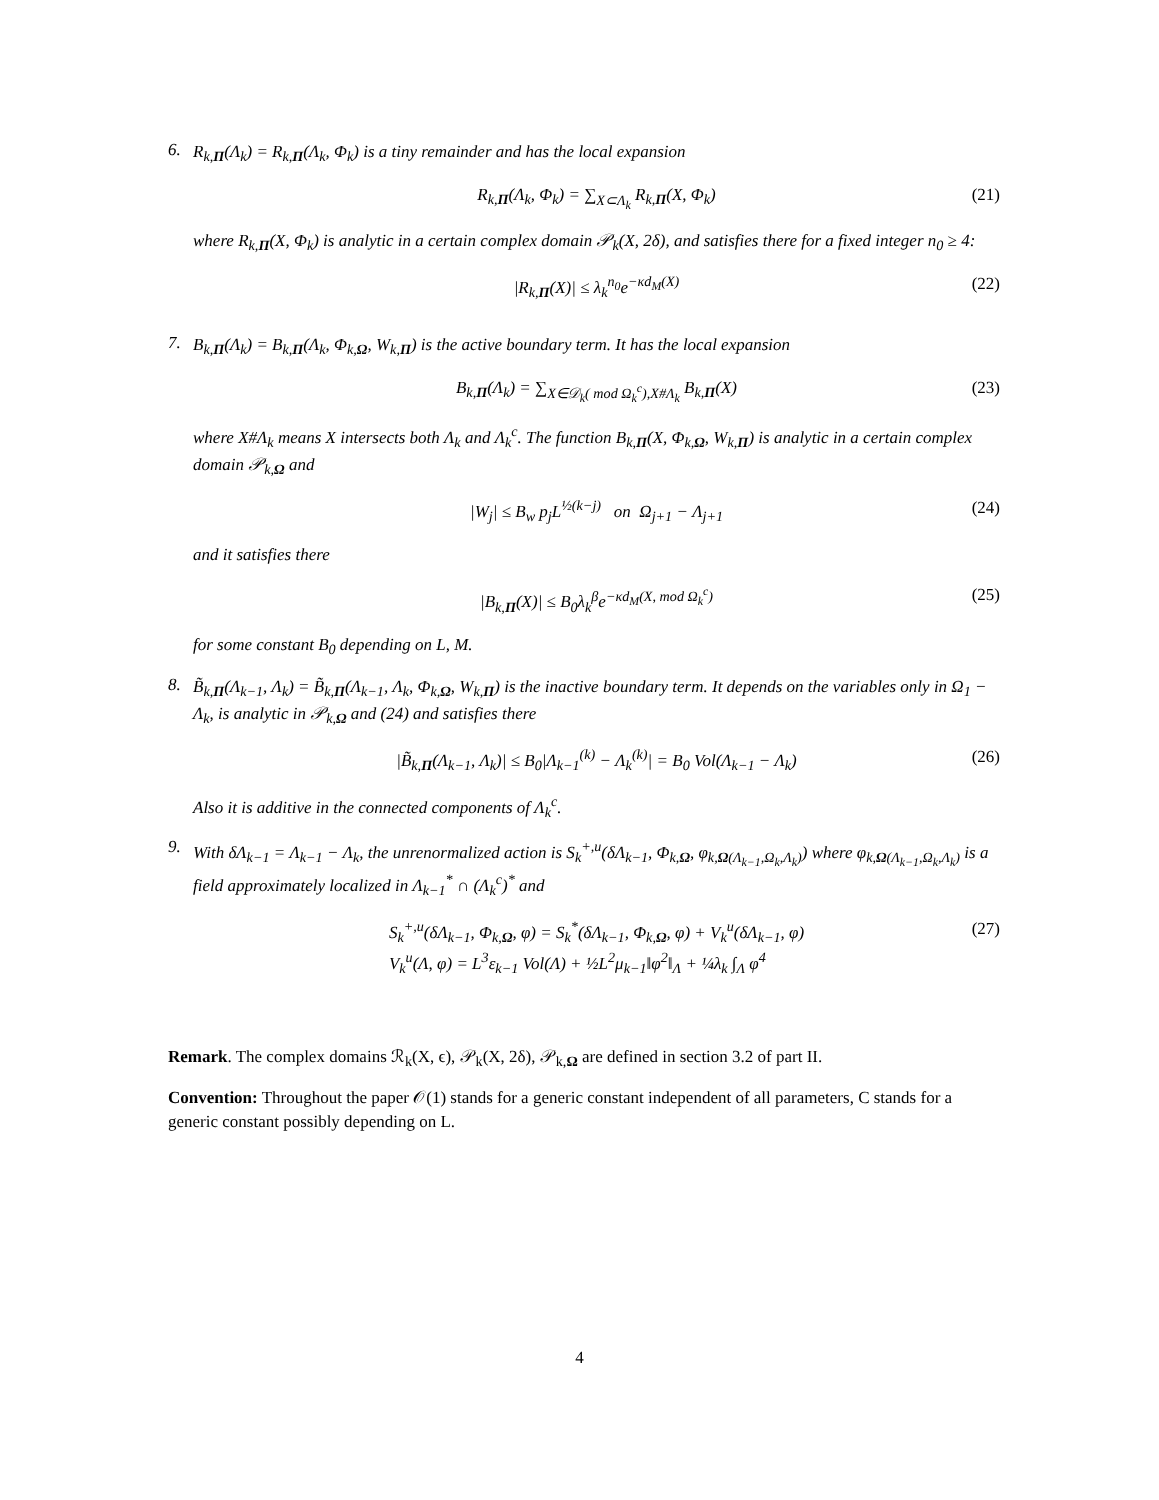6.
R<sub>k,Π</sub>(Λ<sub>k</sub>) = R<sub>k,Π</sub>(Λ<sub>k</sub>, Φ<sub>k</sub>) is a tiny remainder and has the local expansion
R<sub>k,Π</sub>(Λ<sub>k</sub>, Φ<sub>k</sub>) = ∑<sub>X⊂Λ<sub>k</sub></sub> R<sub>k,Π</sub>(X, Φ<sub>k</sub>) (21)
where R<sub>k,Π</sub>(X, Φ<sub>k</sub>) is analytic in a certain complex domain 𝒫<sub>k</sub>(X, 2δ), and satisfies there for a fixed integer n<sub>0</sub> ≥ 4:
|R<sub>k,Π</sub>(X)| ≤ λ<sub>k</sub><sup>n<sub>0</sub></sup>e<sup>−κd<sub>M</sub>(X)</sup> (22)
7.
B<sub>k,Π</sub>(Λ<sub>k</sub>) = B<sub>k,Π</sub>(Λ<sub>k</sub>, Φ<sub>k,Ω</sub>, W<sub>k,Π</sub>) is the active boundary term. It has the local expansion
B<sub>k,Π</sub>(Λ<sub>k</sub>) = ∑<sub>X∈𝒟<sub>k</sub>( mod Ω<sub>k</sub><sup>c</sup>),X#Λ<sub>k</sub></sub> B<sub>k,Π</sub>(X) (23)
where X#Λ<sub>k</sub> means X intersects both Λ<sub>k</sub> and Λ<sub>k</sub><sup>c</sup>. The function B<sub>k,Π</sub>(X, Φ<sub>k,Ω</sub>, W<sub>k,Π</sub>) is analytic in a certain complex domain 𝒫<sub>k,Ω</sub> and
|W<sub>j</sub>| ≤ B<sub>w</sub> p<sub>j</sub>L<sup>½(k−j)</sup> on Ω<sub>j+1</sub> − Λ<sub>j+1</sub> (24)
and it satisfies there
|B<sub>k,Π</sub>(X)| ≤ B<sub>0</sub>λ<sub>k</sub><sup>β</sup>e<sup>−κd<sub>M</sub>(X, mod Ω<sub>k</sub><sup>c</sup>)</sup> (25)
for some constant B<sub>0</sub> depending on L, M.
8.
B̃<sub>k,Π</sub>(Λ<sub>k−1</sub>, Λ<sub>k</sub>) = B̃<sub>k,Π</sub>(Λ<sub>k−1</sub>, Λ<sub>k</sub>, Φ<sub>k,Ω</sub>, W<sub>k,Π</sub>) is the inactive boundary term. It depends on the variables only in Ω<sub>1</sub> − Λ<sub>k</sub>, is analytic in 𝒫<sub>k,Ω</sub> and (24) and satisfies there
|B̃<sub>k,Π</sub>(Λ<sub>k−1</sub>, Λ<sub>k</sub>)| ≤ B<sub>0</sub>|Λ<sub>k−1</sub><sup>(k)</sup> − Λ<sub>k</sub><sup>(k)</sup>| = B<sub>0</sub> Vol(Λ<sub>k−1</sub> − Λ<sub>k</sub>) (26)
Also it is additive in the connected components of Λ<sub>k</sub><sup>c</sup>.
9.
With δΛ<sub>k−1</sub> = Λ<sub>k−1</sub> − Λ<sub>k</sub>, the unrenormalized action is S<sub>k</sub><sup>+,u</sup>(δΛ<sub>k−1</sub>, Φ<sub>k,Ω</sub>, φ<sub>k,Ω(Λ<sub>k−1</sub>,Ω<sub>k</sub>,Λ<sub>k</sub>)</sub>) where φ<sub>k,Ω(Λ<sub>k−1</sub>,Ω<sub>k</sub>,Λ<sub>k</sub>)</sub> is a field approximately localized in Λ<sub>k−1</sub><sup>*</sup> ∩ (Λ<sub>k</sub><sup>c</sup>)<sup>*</sup> and
S<sub>k</sub><sup>+,u</sup>(δΛ<sub>k−1</sub>, Φ<sub>k,Ω</sub>, φ) = S<sub>k</sub><sup>*</sup>(δΛ<sub>k−1</sub>, Φ<sub>k,Ω</sub>, φ) + V<sub>k</sub><sup>u</sup>(δΛ<sub>k−1</sub>, φ)
V<sub>k</sub><sup>u</sup>(Λ, φ) = L<sup>3</sup>ε<sub>k−1</sub> Vol(Λ) + ½L<sup>2</sup>μ<sub>k−1</sub>‖φ<sup>2</sup>‖<sub>Λ</sub> + ¼λ<sub>k</sub> ∫<sub>Λ</sub> φ<sup>4</sup> (27)
Remark. The complex domains ℛ<sub>k</sub>(X, ϵ), 𝒫<sub>k</sub>(X, 2δ), 𝒫<sub>k,Ω</sub> are defined in section 3.2 of part II.
Convention: Throughout the paper 𝒪(1) stands for a generic constant independent of all parameters, C stands for a generic constant possibly depending on L.
4